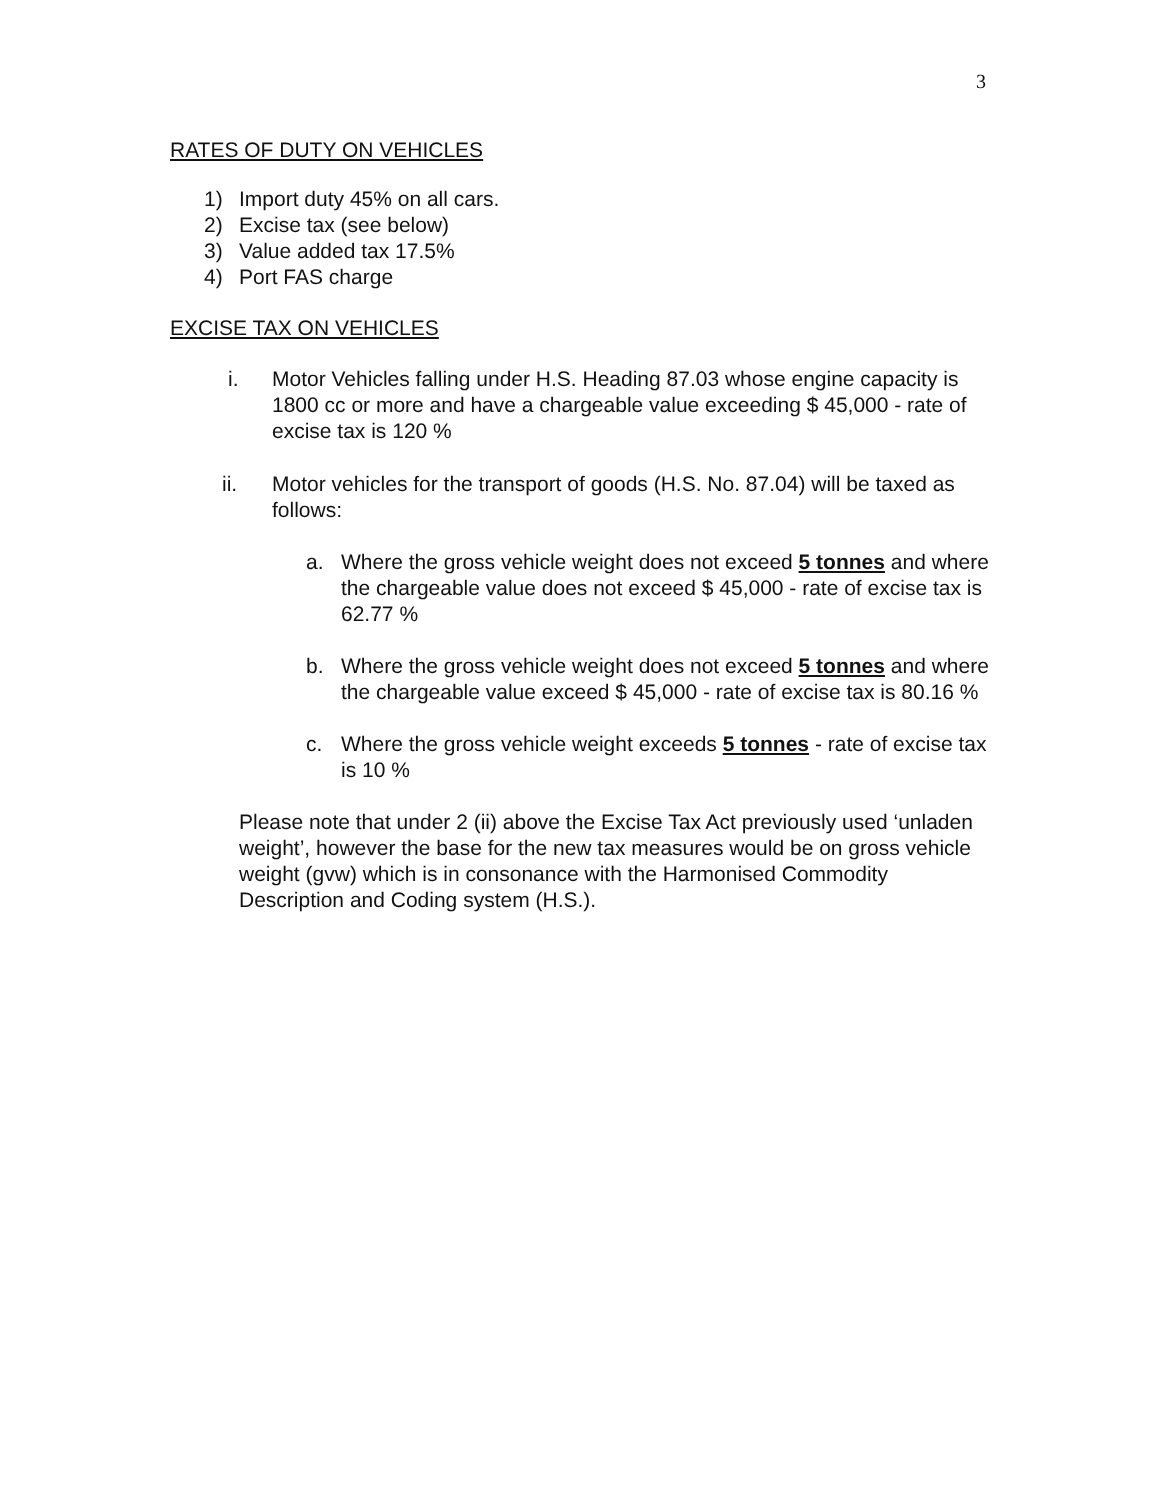3
RATES OF DUTY ON VEHICLES
1) Import duty 45% on all cars.
2) Excise tax (see below)
3) Value added tax 17.5%
4) Port FAS charge
EXCISE TAX ON VEHICLES
i. Motor Vehicles falling under H.S. Heading 87.03 whose engine capacity is 1800 cc or more and have a chargeable value exceeding $ 45,000 - rate of excise tax is 120 %
ii. Motor vehicles for the transport of goods (H.S. No. 87.04) will be taxed as follows:
a. Where the gross vehicle weight does not exceed 5 tonnes and where the chargeable value does not exceed $ 45,000 - rate of excise tax is 62.77 %
b. Where the gross vehicle weight does not exceed 5 tonnes and where the chargeable value exceed $ 45,000 - rate of excise tax is 80.16 %
c. Where the gross vehicle weight exceeds 5 tonnes - rate of excise tax is 10 %
Please note that under 2 (ii) above the Excise Tax Act previously used ‘unladen weight’, however the base for the new tax measures would be on gross vehicle weight (gvw) which is in consonance with the Harmonised Commodity Description and Coding system (H.S.).